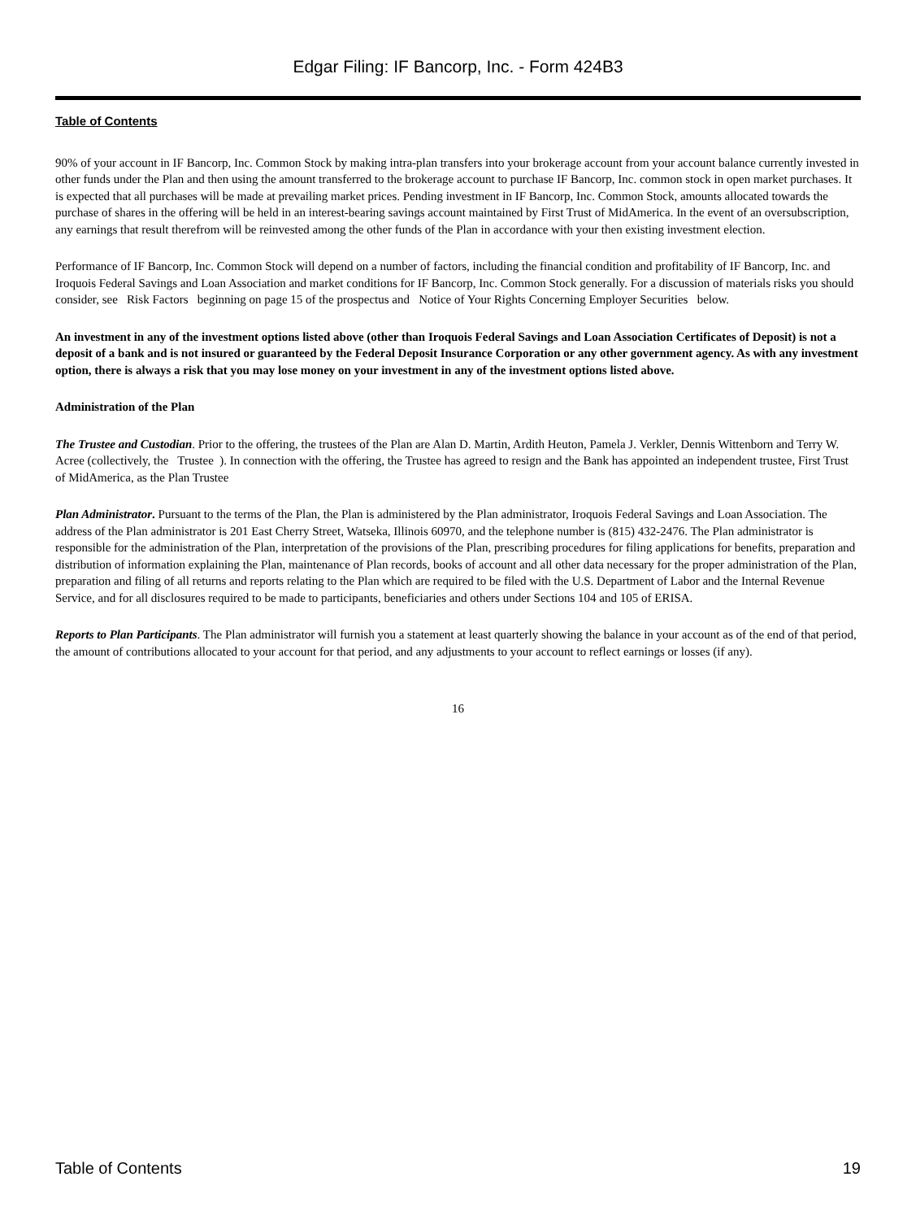Edgar Filing: IF Bancorp, Inc. - Form 424B3
Table of Contents
90% of your account in IF Bancorp, Inc. Common Stock by making intra-plan transfers into your brokerage account from your account balance currently invested in other funds under the Plan and then using the amount transferred to the brokerage account to purchase IF Bancorp, Inc. common stock in open market purchases. It is expected that all purchases will be made at prevailing market prices. Pending investment in IF Bancorp, Inc. Common Stock, amounts allocated towards the purchase of shares in the offering will be held in an interest-bearing savings account maintained by First Trust of MidAmerica. In the event of an oversubscription, any earnings that result therefrom will be reinvested among the other funds of the Plan in accordance with your then existing investment election.
Performance of IF Bancorp, Inc. Common Stock will depend on a number of factors, including the financial condition and profitability of IF Bancorp, Inc. and Iroquois Federal Savings and Loan Association and market conditions for IF Bancorp, Inc. Common Stock generally. For a discussion of materials risks you should consider, see Risk Factors beginning on page 15 of the prospectus and Notice of Your Rights Concerning Employer Securities below.
An investment in any of the investment options listed above (other than Iroquois Federal Savings and Loan Association Certificates of Deposit) is not a deposit of a bank and is not insured or guaranteed by the Federal Deposit Insurance Corporation or any other government agency. As with any investment option, there is always a risk that you may lose money on your investment in any of the investment options listed above.
Administration of the Plan
The Trustee and Custodian. Prior to the offering, the trustees of the Plan are Alan D. Martin, Ardith Heuton, Pamela J. Verkler, Dennis Wittenborn and Terry W. Acree (collectively, the Trustee ). In connection with the offering, the Trustee has agreed to resign and the Bank has appointed an independent trustee, First Trust of MidAmerica, as the Plan Trustee
Plan Administrator. Pursuant to the terms of the Plan, the Plan is administered by the Plan administrator, Iroquois Federal Savings and Loan Association. The address of the Plan administrator is 201 East Cherry Street, Watseka, Illinois 60970, and the telephone number is (815) 432-2476. The Plan administrator is responsible for the administration of the Plan, interpretation of the provisions of the Plan, prescribing procedures for filing applications for benefits, preparation and distribution of information explaining the Plan, maintenance of Plan records, books of account and all other data necessary for the proper administration of the Plan, preparation and filing of all returns and reports relating to the Plan which are required to be filed with the U.S. Department of Labor and the Internal Revenue Service, and for all disclosures required to be made to participants, beneficiaries and others under Sections 104 and 105 of ERISA.
Reports to Plan Participants. The Plan administrator will furnish you a statement at least quarterly showing the balance in your account as of the end of that period, the amount of contributions allocated to your account for that period, and any adjustments to your account to reflect earnings or losses (if any).
16
Table of Contents 19